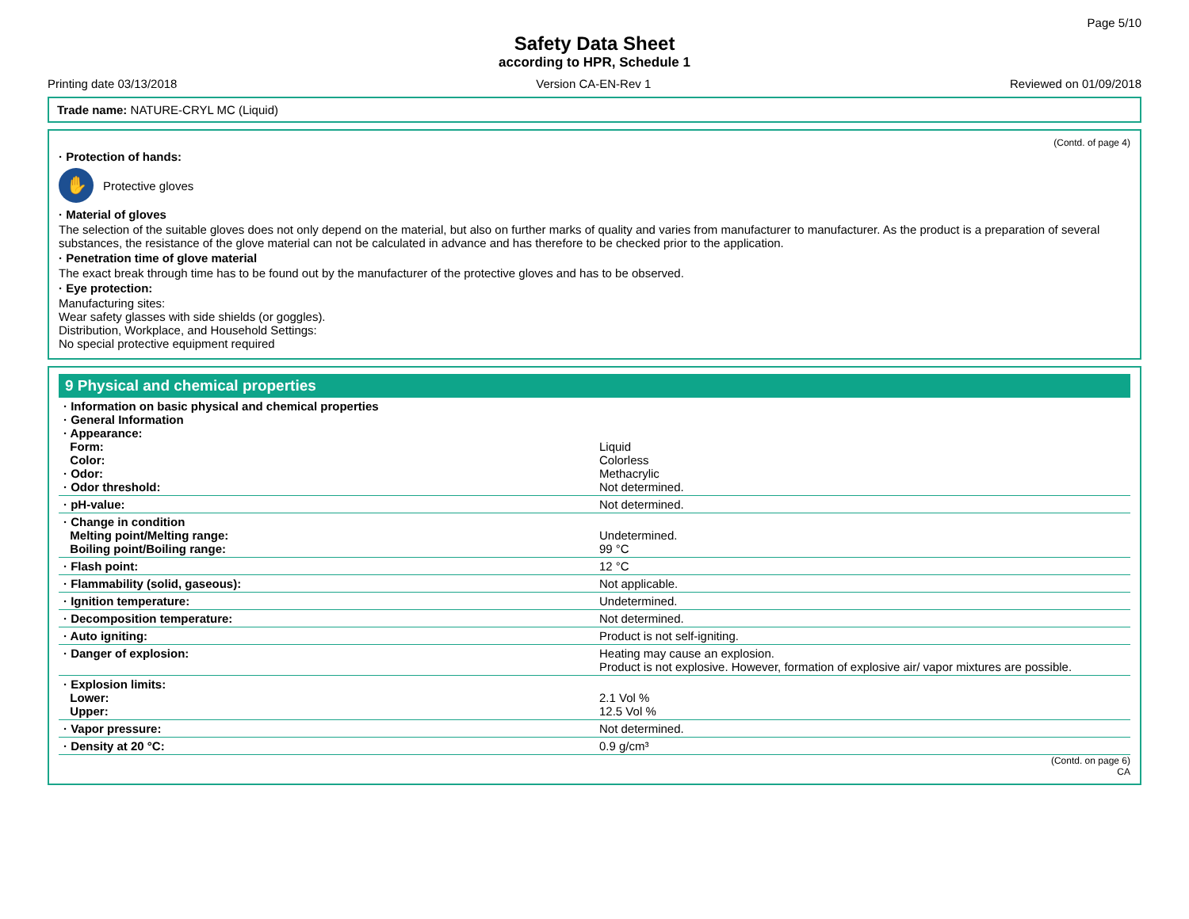Page 5/10
Safety Data Sheet
according to HPR, Schedule 1
Printing date 03/13/2018 Version CA-EN-Rev 1 Reviewed on 01/09/2018
Trade name: NATURE-CRYL MC (Liquid)
(Contd. of page 4)
· Protection of hands:
✋
Protective gloves
· Material of gloves
The selection of the suitable gloves does not only depend on the material, but also on further marks of quality and varies from manufacturer to manufacturer. As the product is a preparation of several substances, the resistance of the glove material can not be calculated in advance and has therefore to be checked prior to the application.
· Penetration time of glove material
The exact break through time has to be found out by the manufacturer of the protective gloves and has to be observed.
· Eye protection:
Manufacturing sites:
Wear safety glasses with side shields (or goggles).
Distribution, Workplace, and Household Settings:
No special protective equipment required
9 Physical and chemical properties
| · Information on basic physical and chemical properties · General Information · Appearance: Form: Color: · Odor: · Odor threshold: | Liquid Colorless Methacrylic Not determined. |
| · pH-value: | Not determined. |
| · Change in condition Melting point/Melting range: Boiling point/Boiling range: | Undetermined. 99 °C |
| · Flash point: | 12 °C |
| · Flammability (solid, gaseous): | Not applicable. |
| · Ignition temperature: | Undetermined. |
| · Decomposition temperature: | Not determined. |
| · Auto igniting: | Product is not self-igniting. |
| · Danger of explosion: | Heating may cause an explosion. Product is not explosive. However, formation of explosive air/ vapor mixtures are possible. |
| · Explosion limits: Lower: Upper: | 2.1 Vol % 12.5 Vol % |
| · Vapor pressure: | Not determined. |
| · Density at 20 °C: | 0.9 g/cm³ |
(Contd. on page 6)
CA